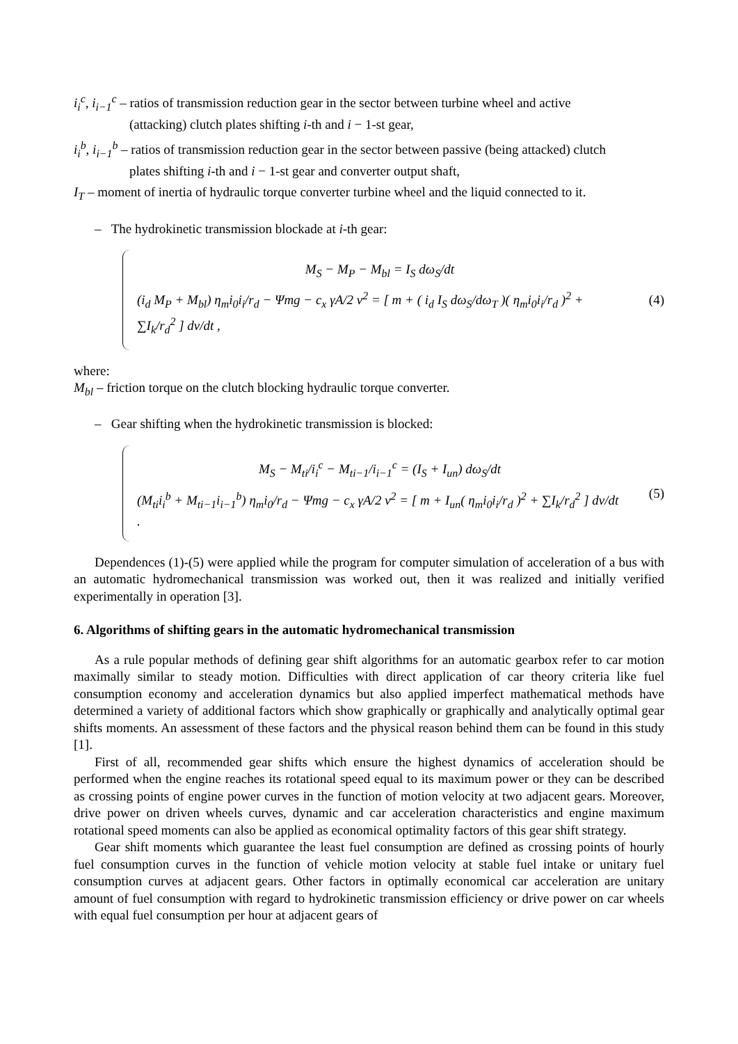i<sub>i</sub><sup>c</sup>, i<sub>i−1</sub><sup>c</sup> – ratios of transmission reduction gear in the sector between turbine wheel and active
(attacking) clutch plates shifting i-th and i − 1-st gear,
i<sub>i</sub><sup>b</sup>, i<sub>i−1</sub><sup>b</sup> – ratios of transmission reduction gear in the sector between passive (being attacked) clutch
plates shifting i-th and i − 1-st gear and converter output shaft,
I<sub>T</sub> – moment of inertia of hydraulic torque converter turbine wheel and the liquid connected to it.
– The hydrokinetic transmission blockade at i-th gear:
M<sub>S</sub> − M<sub>P</sub> − M<sub>bl</sub> = I<sub>S</sub> dω<sub>S</sub>/dt
(i<sub>d</sub> M<sub>P</sub> + M<sub>bl</sub>) η<sub>m</sub>i<sub>0</sub>i<sub>i</sub>/r<sub>d</sub> − Ψmg − c<sub>x</sub> γA/2 v<sup>2</sup> = [ m + ( i<sub>d</sub> I<sub>S</sub> dω<sub>S</sub>/dω<sub>T</sub> )( η<sub>m</sub>i<sub>0</sub>i<sub>i</sub>/r<sub>d</sub> )<sup>2</sup> + ∑I<sub>k</sub>/r<sub>d</sub><sup>2</sup> ] dv/dt ,
(4)
where:
M<sub>bl</sub> – friction torque on the clutch blocking hydraulic torque converter.
– Gear shifting when the hydrokinetic transmission is blocked:
M<sub>S</sub> − M<sub>ti</sub>/i<sub>i</sub><sup>c</sup> − M<sub>ti−1</sub>/i<sub>i−1</sub><sup>c</sup> = (I<sub>S</sub> + I<sub>un</sub>) dω<sub>S</sub>/dt
(M<sub>ti</sub>i<sub>i</sub><sup>b</sup> + M<sub>ti−1</sub>i<sub>i−1</sub><sup>b</sup>) η<sub>m</sub>i<sub>0</sub>/r<sub>d</sub> − Ψmg − c<sub>x</sub> γA/2 v<sup>2</sup> = [ m + I<sub>un</sub>( η<sub>m</sub>i<sub>0</sub>i<sub>i</sub>/r<sub>d</sub> )<sup>2</sup> + ∑I<sub>k</sub>/r<sub>d</sub><sup>2</sup> ] dv/dt .
(5)
Dependences (1)-(5) were applied while the program for computer simulation of acceleration of a bus with an automatic hydromechanical transmission was worked out, then it was realized and initially verified experimentally in operation [3].
6. Algorithms of shifting gears in the automatic hydromechanical transmission
As a rule popular methods of defining gear shift algorithms for an automatic gearbox refer to car motion maximally similar to steady motion. Difficulties with direct application of car theory criteria like fuel consumption economy and acceleration dynamics but also applied imperfect mathematical methods have determined a variety of additional factors which show graphically or graphically and analytically optimal gear shifts moments. An assessment of these factors and the physical reason behind them can be found in this study [1].
First of all, recommended gear shifts which ensure the highest dynamics of acceleration should be performed when the engine reaches its rotational speed equal to its maximum power or they can be described as crossing points of engine power curves in the function of motion velocity at two adjacent gears. Moreover, drive power on driven wheels curves, dynamic and car acceleration characteristics and engine maximum rotational speed moments can also be applied as economical optimality factors of this gear shift strategy.
Gear shift moments which guarantee the least fuel consumption are defined as crossing points of hourly fuel consumption curves in the function of vehicle motion velocity at stable fuel intake or unitary fuel consumption curves at adjacent gears. Other factors in optimally economical car acceleration are unitary amount of fuel consumption with regard to hydrokinetic transmission efficiency or drive power on car wheels with equal fuel consumption per hour at adjacent gears of